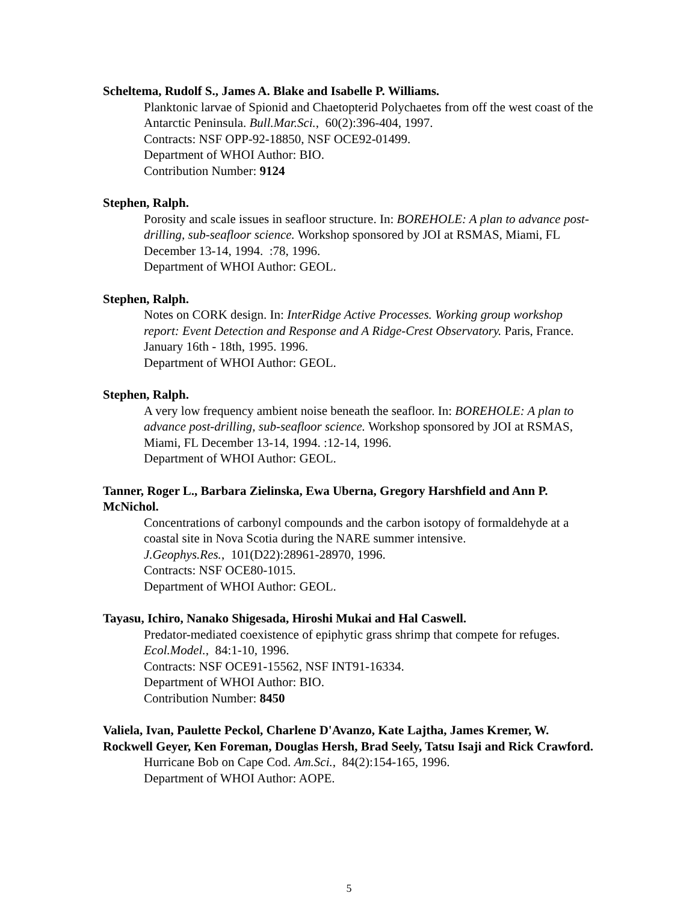Scheltema, Rudolf S., James A. Blake and Isabelle P. Williams.
Planktonic larvae of Spionid and Chaetopterid Polychaetes from off the west coast of the Antarctic Peninsula. Bull.Mar.Sci., 60(2):396-404, 1997.
Contracts: NSF OPP-92-18850, NSF OCE92-01499.
Department of WHOI Author: BIO.
Contribution Number: 9124
Stephen, Ralph.
Porosity and scale issues in seafloor structure. In: BOREHOLE: A plan to advance post-drilling, sub-seafloor science. Workshop sponsored by JOI at RSMAS, Miami, FL December 13-14, 1994. :78, 1996.
Department of WHOI Author: GEOL.
Stephen, Ralph.
Notes on CORK design. In: InterRidge Active Processes. Working group workshop report: Event Detection and Response and A Ridge-Crest Observatory. Paris, France. January 16th - 18th, 1995. 1996.
Department of WHOI Author: GEOL.
Stephen, Ralph.
A very low frequency ambient noise beneath the seafloor. In: BOREHOLE: A plan to advance post-drilling, sub-seafloor science. Workshop sponsored by JOI at RSMAS, Miami, FL December 13-14, 1994. :12-14, 1996.
Department of WHOI Author: GEOL.
Tanner, Roger L., Barbara Zielinska, Ewa Uberna, Gregory Harshfield and Ann P. McNichol.
Concentrations of carbonyl compounds and the carbon isotopy of formaldehyde at a coastal site in Nova Scotia during the NARE summer intensive.
J.Geophys.Res., 101(D22):28961-28970, 1996.
Contracts: NSF OCE80-1015.
Department of WHOI Author: GEOL.
Tayasu, Ichiro, Nanako Shigesada, Hiroshi Mukai and Hal Caswell.
Predator-mediated coexistence of epiphytic grass shrimp that compete for refuges.
Ecol.Model., 84:1-10, 1996.
Contracts: NSF OCE91-15562, NSF INT91-16334.
Department of WHOI Author: BIO.
Contribution Number: 8450
Valiela, Ivan, Paulette Peckol, Charlene D'Avanzo, Kate Lajtha, James Kremer, W. Rockwell Geyer, Ken Foreman, Douglas Hersh, Brad Seely, Tatsu Isaji and Rick Crawford.
Hurricane Bob on Cape Cod. Am.Sci., 84(2):154-165, 1996.
Department of WHOI Author: AOPE.
5